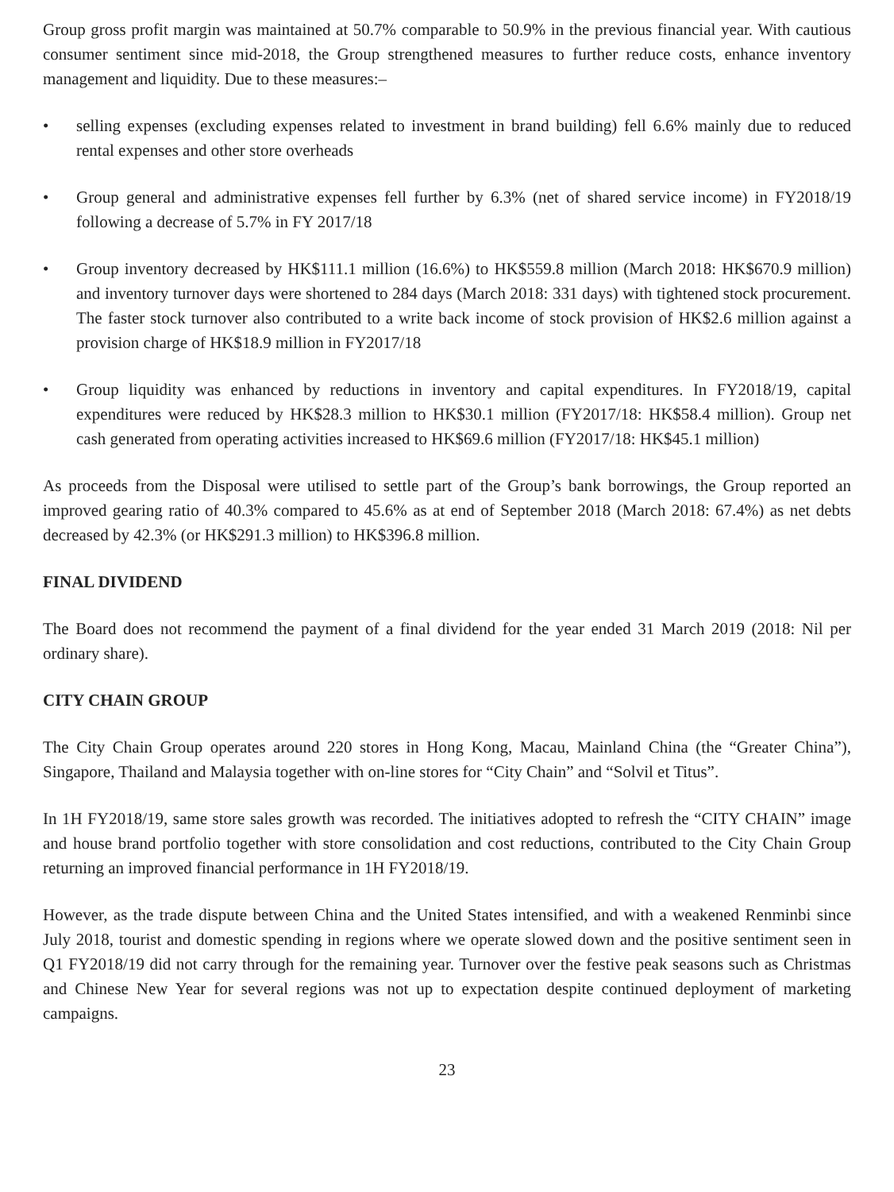Group gross profit margin was maintained at 50.7% comparable to 50.9% in the previous financial year. With cautious consumer sentiment since mid-2018, the Group strengthened measures to further reduce costs, enhance inventory management and liquidity. Due to these measures:–
• selling expenses (excluding expenses related to investment in brand building) fell 6.6% mainly due to reduced rental expenses and other store overheads
• Group general and administrative expenses fell further by 6.3% (net of shared service income) in FY2018/19 following a decrease of 5.7% in FY 2017/18
• Group inventory decreased by HK$111.1 million (16.6%) to HK$559.8 million (March 2018: HK$670.9 million) and inventory turnover days were shortened to 284 days (March 2018: 331 days) with tightened stock procurement. The faster stock turnover also contributed to a write back income of stock provision of HK$2.6 million against a provision charge of HK$18.9 million in FY2017/18
• Group liquidity was enhanced by reductions in inventory and capital expenditures. In FY2018/19, capital expenditures were reduced by HK$28.3 million to HK$30.1 million (FY2017/18: HK$58.4 million). Group net cash generated from operating activities increased to HK$69.6 million (FY2017/18: HK$45.1 million)
As proceeds from the Disposal were utilised to settle part of the Group’s bank borrowings, the Group reported an improved gearing ratio of 40.3% compared to 45.6% as at end of September 2018 (March 2018: 67.4%) as net debts decreased by 42.3% (or HK$291.3 million) to HK$396.8 million.
FINAL DIVIDEND
The Board does not recommend the payment of a final dividend for the year ended 31 March 2019 (2018: Nil per ordinary share).
CITY CHAIN GROUP
The City Chain Group operates around 220 stores in Hong Kong, Macau, Mainland China (the “Greater China”), Singapore, Thailand and Malaysia together with on-line stores for “City Chain” and “Solvil et Titus”.
In 1H FY2018/19, same store sales growth was recorded. The initiatives adopted to refresh the “CITY CHAIN” image and house brand portfolio together with store consolidation and cost reductions, contributed to the City Chain Group returning an improved financial performance in 1H FY2018/19.
However, as the trade dispute between China and the United States intensified, and with a weakened Renminbi since July 2018, tourist and domestic spending in regions where we operate slowed down and the positive sentiment seen in Q1 FY2018/19 did not carry through for the remaining year. Turnover over the festive peak seasons such as Christmas and Chinese New Year for several regions was not up to expectation despite continued deployment of marketing campaigns.
23